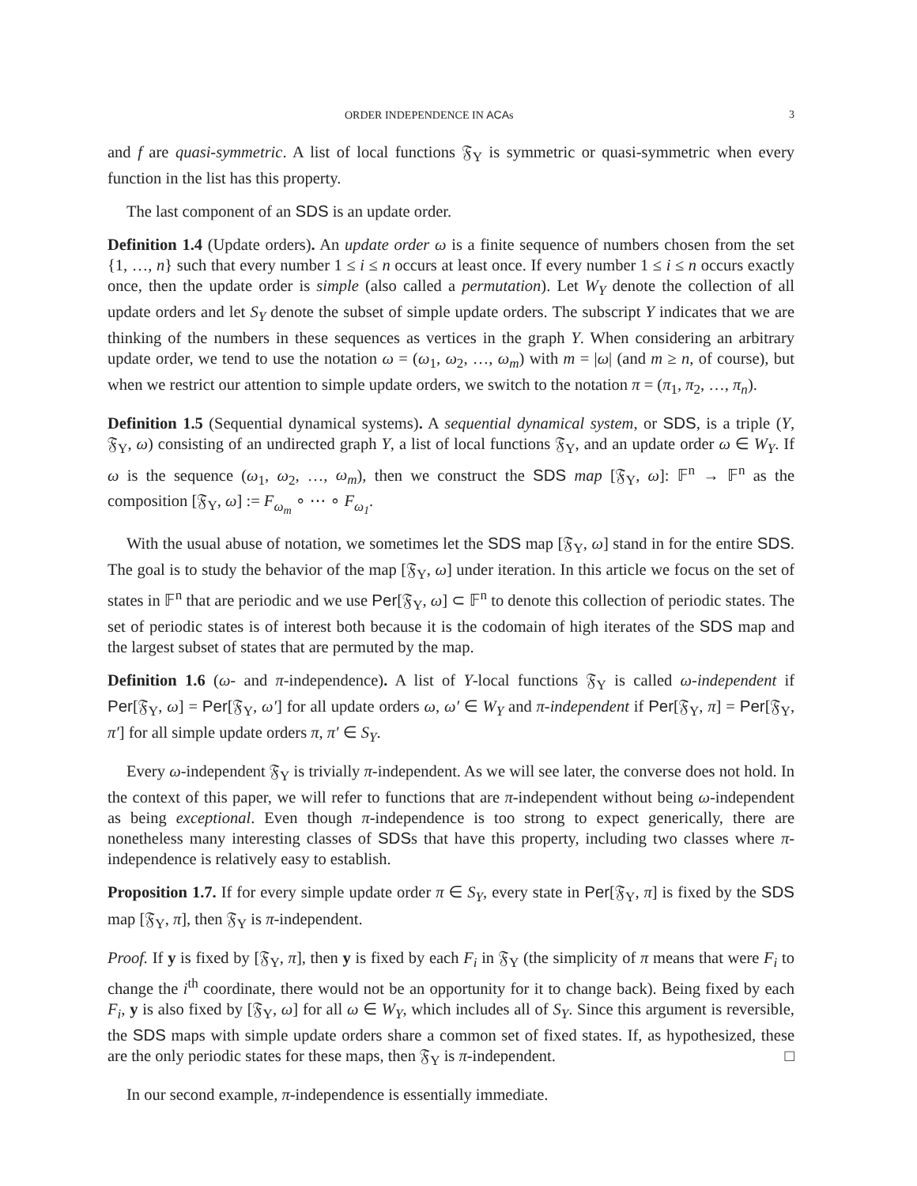ORDER INDEPENDENCE IN ACAs 3
and f are quasi-symmetric. A list of local functions 𝔉<sub>Y</sub> is symmetric or quasi-symmetric when every function in the list has this property.
The last component of an SDS is an update order.
Definition 1.4 (Update orders). An update order ω is a finite sequence of numbers chosen from the set {1, …, n} such that every number 1 ≤ i ≤ n occurs at least once. If every number 1 ≤ i ≤ n occurs exactly once, then the update order is simple (also called a permutation). Let W<sub>Y</sub> denote the collection of all update orders and let S<sub>Y</sub> denote the subset of simple update orders. The subscript Y indicates that we are thinking of the numbers in these sequences as vertices in the graph Y. When considering an arbitrary update order, we tend to use the notation ω = (ω<sub>1</sub>, ω<sub>2</sub>, …, ω<sub>m</sub>) with m = |ω| (and m ≥ n, of course), but when we restrict our attention to simple update orders, we switch to the notation π = (π<sub>1</sub>, π<sub>2</sub>, …, π<sub>n</sub>).
Definition 1.5 (Sequential dynamical systems). A sequential dynamical system, or SDS, is a triple (Y, 𝔉<sub>Y</sub>, ω) consisting of an undirected graph Y, a list of local functions 𝔉<sub>Y</sub>, and an update order ω ∈ W<sub>Y</sub>. If ω is the sequence (ω<sub>1</sub>, ω<sub>2</sub>, …, ω<sub>m</sub>), then we construct the SDS map [𝔉<sub>Y</sub>, ω]: 𝔽<sup>n</sup> → 𝔽<sup>n</sup> as the composition [𝔉<sub>Y</sub>, ω] := F<sub>ω<sub>m</sub></sub> ∘ ⋯ ∘ F<sub>ω<sub>1</sub></sub>.
With the usual abuse of notation, we sometimes let the SDS map [𝔉<sub>Y</sub>, ω] stand in for the entire SDS. The goal is to study the behavior of the map [𝔉<sub>Y</sub>, ω] under iteration. In this article we focus on the set of states in 𝔽<sup>n</sup> that are periodic and we use Per[𝔉<sub>Y</sub>, ω] ⊂ 𝔽<sup>n</sup> to denote this collection of periodic states. The set of periodic states is of interest both because it is the codomain of high iterates of the SDS map and the largest subset of states that are permuted by the map.
Definition 1.6 (ω- and π-independence). A list of Y-local functions 𝔉<sub>Y</sub> is called ω-independent if Per[𝔉<sub>Y</sub>, ω] = Per[𝔉<sub>Y</sub>, ω′] for all update orders ω, ω′ ∈ W<sub>Y</sub> and π-independent if Per[𝔉<sub>Y</sub>, π] = Per[𝔉<sub>Y</sub>, π′] for all simple update orders π, π′ ∈ S<sub>Y</sub>.
Every ω-independent 𝔉<sub>Y</sub> is trivially π-independent. As we will see later, the converse does not hold. In the context of this paper, we will refer to functions that are π-independent without being ω-independent as being exceptional. Even though π-independence is too strong to expect generically, there are nonetheless many interesting classes of SDSs that have this property, including two classes where π-independence is relatively easy to establish.
Proposition 1.7. If for every simple update order π ∈ S<sub>Y</sub>, every state in Per[𝔉<sub>Y</sub>, π] is fixed by the SDS map [𝔉<sub>Y</sub>, π], then 𝔉<sub>Y</sub> is π-independent.
Proof. If y is fixed by [𝔉<sub>Y</sub>, π], then y is fixed by each F<sub>i</sub> in 𝔉<sub>Y</sub> (the simplicity of π means that were F<sub>i</sub> to change the i<sup>th</sup> coordinate, there would not be an opportunity for it to change back). Being fixed by each F<sub>i</sub>, y is also fixed by [𝔉<sub>Y</sub>, ω] for all ω ∈ W<sub>Y</sub>, which includes all of S<sub>Y</sub>. Since this argument is reversible, the SDS maps with simple update orders share a common set of fixed states. If, as hypothesized, these are the only periodic states for these maps, then 𝔉<sub>Y</sub> is π-independent. □
In our second example, π-independence is essentially immediate.